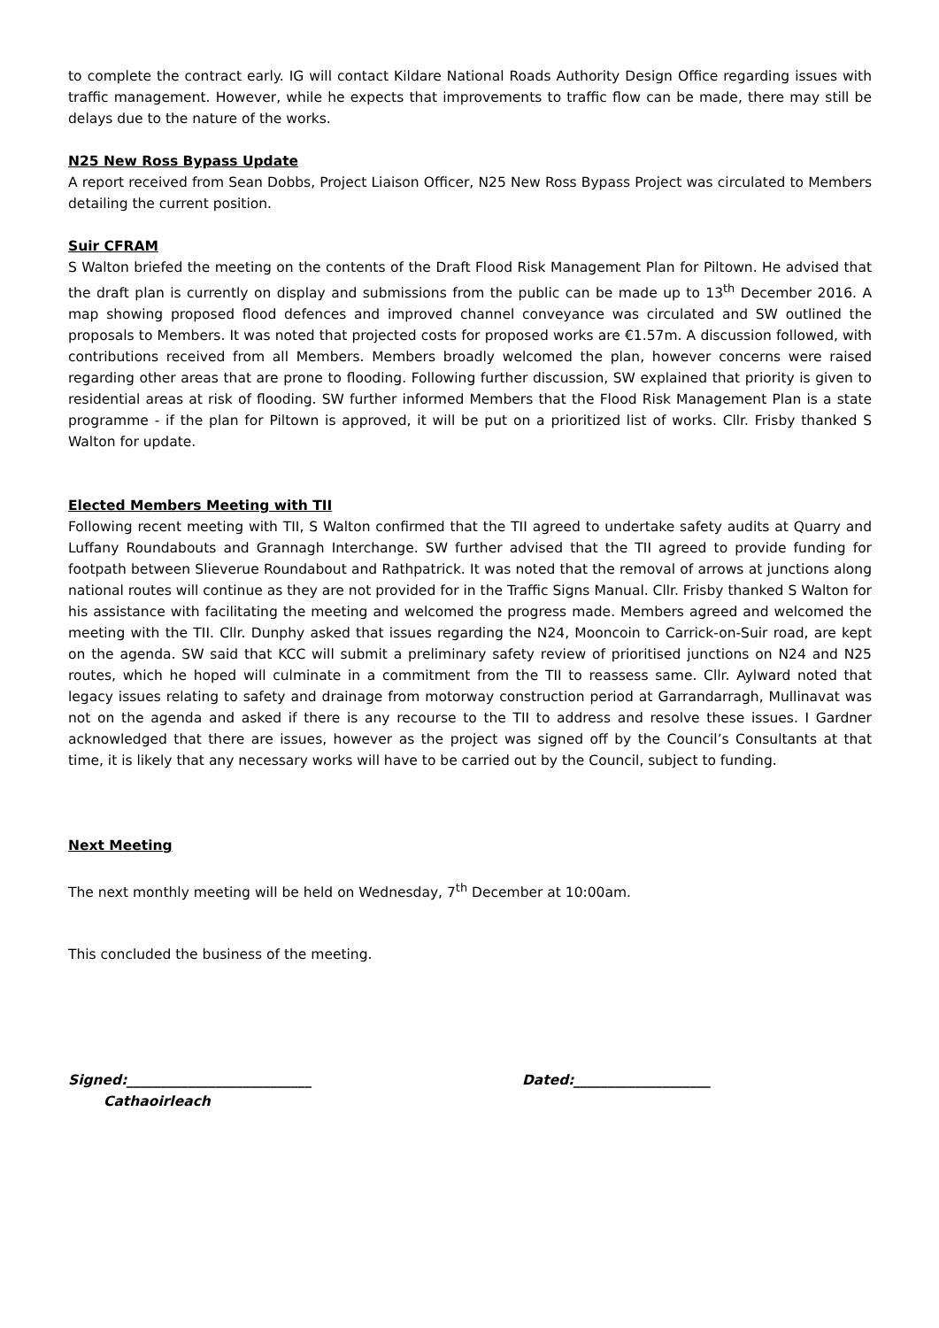to complete the contract early. IG will contact Kildare National Roads Authority Design Office regarding issues with traffic management. However, while he expects that improvements to traffic flow can be made, there may still be delays due to the nature of the works.
N25 New Ross Bypass Update
A report received from Sean Dobbs, Project Liaison Officer, N25 New Ross Bypass Project was circulated to Members detailing the current position.
Suir CFRAM
S Walton briefed the meeting on the contents of the Draft Flood Risk Management Plan for Piltown. He advised that the draft plan is currently on display and submissions from the public can be made up to 13<sup>th</sup> December 2016. A map showing proposed flood defences and improved channel conveyance was circulated and SW outlined the proposals to Members. It was noted that projected costs for proposed works are €1.57m. A discussion followed, with contributions received from all Members. Members broadly welcomed the plan, however concerns were raised regarding other areas that are prone to flooding. Following further discussion, SW explained that priority is given to residential areas at risk of flooding. SW further informed Members that the Flood Risk Management Plan is a state programme - if the plan for Piltown is approved, it will be put on a prioritized list of works. Cllr. Frisby thanked S Walton for update.
Elected Members Meeting with TII
Following recent meeting with TII, S Walton confirmed that the TII agreed to undertake safety audits at Quarry and Luffany Roundabouts and Grannagh Interchange. SW further advised that the TII agreed to provide funding for footpath between Slieverue Roundabout and Rathpatrick. It was noted that the removal of arrows at junctions along national routes will continue as they are not provided for in the Traffic Signs Manual. Cllr. Frisby thanked S Walton for his assistance with facilitating the meeting and welcomed the progress made. Members agreed and welcomed the meeting with the TII. Cllr. Dunphy asked that issues regarding the N24, Mooncoin to Carrick-on-Suir road, are kept on the agenda. SW said that KCC will submit a preliminary safety review of prioritised junctions on N24 and N25 routes, which he hoped will culminate in a commitment from the TII to reassess same. Cllr. Aylward noted that legacy issues relating to safety and drainage from motorway construction period at Garrandarragh, Mullinavat was not on the agenda and asked if there is any recourse to the TII to address and resolve these issues. I Gardner acknowledged that there are issues, however as the project was signed off by the Council’s Consultants at that time, it is likely that any necessary works will have to be carried out by the Council, subject to funding.
Next Meeting
The next monthly meeting will be held on Wednesday, 7<sup>th</sup> December at 10:00am.
This concluded the business of the meeting.
Signed:___________________________ Dated:____________________
Cathaoirleach